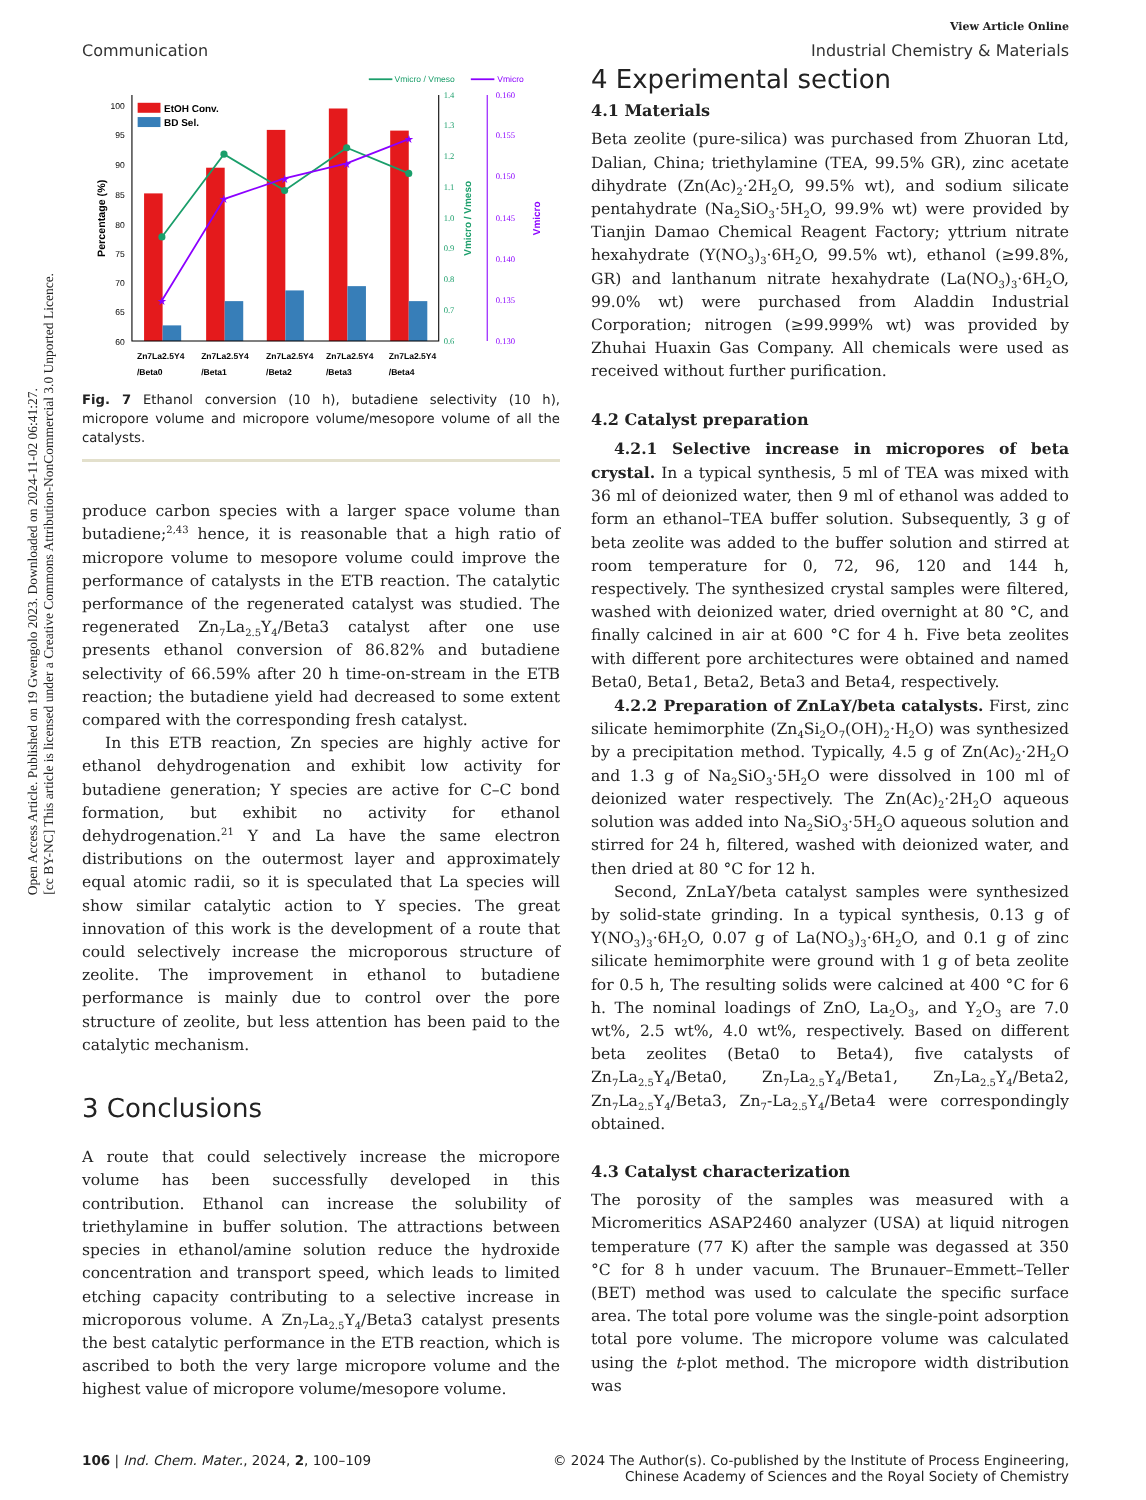Open Access Article. Published on 19 Gwengolo 2023. Downloaded on 2024-11-02 06:41:27.
[cc BY-NC] This article is licensed under a Creative Commons Attribution-NonCommercial 3.0 Unported Licence.
View Article Online
Communication Industrial Chemistry & Materials
★
★
★
★
★
EtOH Conv.
BD Sel.
100
95
90
85
80
75
70
65
60
Percentage (%)
1.4
1.3
1.2
1.1
1.0
0.9
0.8
0.7
0.6
Vmicro / Vmeso
0.160
0.155
0.150
0.145
0.140
0.135
0.130
Vmicro
Vmicro / Vmeso
Vmicro
Zn7La2.5Y4
/Beta0
Zn7La2.5Y4
/Beta1
Zn7La2.5Y4
/Beta2
Zn7La2.5Y4
/Beta3
Zn7La2.5Y4
/Beta4
Fig. 7 Ethanol conversion (10 h), butadiene selectivity (10 h), micropore volume and micropore volume/mesopore volume of all the catalysts.
produce carbon species with a larger space volume than butadiene;<sup>2,43</sup> hence, it is reasonable that a high ratio of micropore volume to mesopore volume could improve the performance of catalysts in the ETB reaction. The catalytic performance of the regenerated catalyst was studied. The regenerated Zn<sub>7</sub>La<sub>2.5</sub>Y<sub>4</sub>/Beta3 catalyst after one use presents ethanol conversion of 86.82% and butadiene selectivity of 66.59% after 20 h time-on-stream in the ETB reaction; the butadiene yield had decreased to some extent compared with the corresponding fresh catalyst.
In this ETB reaction, Zn species are highly active for ethanol dehydrogenation and exhibit low activity for butadiene generation; Y species are active for C–C bond formation, but exhibit no activity for ethanol dehydrogenation.<sup>21</sup> Y and La have the same electron distributions on the outermost layer and approximately equal atomic radii, so it is speculated that La species will show similar catalytic action to Y species. The great innovation of this work is the development of a route that could selectively increase the microporous structure of zeolite. The improvement in ethanol to butadiene performance is mainly due to control over the pore structure of zeolite, but less attention has been paid to the catalytic mechanism.
3 Conclusions
A route that could selectively increase the micropore volume has been successfully developed in this contribution. Ethanol can increase the solubility of triethylamine in buffer solution. The attractions between species in ethanol/amine solution reduce the hydroxide concentration and transport speed, which leads to limited etching capacity contributing to a selective increase in microporous volume. A Zn<sub>7</sub>La<sub>2.5</sub>Y<sub>4</sub>/Beta3 catalyst presents the best catalytic performance in the ETB reaction, which is ascribed to both the very large micropore volume and the highest value of micropore volume/mesopore volume.
4 Experimental section
4.1 Materials
Beta zeolite (pure-silica) was purchased from Zhuoran Ltd, Dalian, China; triethylamine (TEA, 99.5% GR), zinc acetate dihydrate (Zn(Ac)<sub>2</sub>·2H<sub>2</sub>O, 99.5% wt), and sodium silicate pentahydrate (Na<sub>2</sub>SiO<sub>3</sub>·5H<sub>2</sub>O, 99.9% wt) were provided by Tianjin Damao Chemical Reagent Factory; yttrium nitrate hexahydrate (Y(NO<sub>3</sub>)<sub>3</sub>·6H<sub>2</sub>O, 99.5% wt), ethanol (≥99.8%, GR) and lanthanum nitrate hexahydrate (La(NO<sub>3</sub>)<sub>3</sub>·6H<sub>2</sub>O, 99.0% wt) were purchased from Aladdin Industrial Corporation; nitrogen (≥99.999% wt) was provided by Zhuhai Huaxin Gas Company. All chemicals were used as received without further purification.
4.2 Catalyst preparation
4.2.1 Selective increase in micropores of beta crystal. In a typical synthesis, 5 ml of TEA was mixed with 36 ml of deionized water, then 9 ml of ethanol was added to form an ethanol–TEA buffer solution. Subsequently, 3 g of beta zeolite was added to the buffer solution and stirred at room temperature for 0, 72, 96, 120 and 144 h, respectively. The synthesized crystal samples were filtered, washed with deionized water, dried overnight at 80 °C, and finally calcined in air at 600 °C for 4 h. Five beta zeolites with different pore architectures were obtained and named Beta0, Beta1, Beta2, Beta3 and Beta4, respectively.
4.2.2 Preparation of ZnLaY/beta catalysts. First, zinc silicate hemimorphite (Zn<sub>4</sub>Si<sub>2</sub>O<sub>7</sub>(OH)<sub>2</sub>·H<sub>2</sub>O) was synthesized by a precipitation method. Typically, 4.5 g of Zn(Ac)<sub>2</sub>·2H<sub>2</sub>O and 1.3 g of Na<sub>2</sub>SiO<sub>3</sub>·5H<sub>2</sub>O were dissolved in 100 ml of deionized water respectively. The Zn(Ac)<sub>2</sub>·2H<sub>2</sub>O aqueous solution was added into Na<sub>2</sub>SiO<sub>3</sub>·5H<sub>2</sub>O aqueous solution and stirred for 24 h, filtered, washed with deionized water, and then dried at 80 °C for 12 h.
Second, ZnLaY/beta catalyst samples were synthesized by solid-state grinding. In a typical synthesis, 0.13 g of Y(NO<sub>3</sub>)<sub>3</sub>·6H<sub>2</sub>O, 0.07 g of La(NO<sub>3</sub>)<sub>3</sub>·6H<sub>2</sub>O, and 0.1 g of zinc silicate hemimorphite were ground with 1 g of beta zeolite for 0.5 h, The resulting solids were calcined at 400 °C for 6 h. The nominal loadings of ZnO, La<sub>2</sub>O<sub>3</sub>, and Y<sub>2</sub>O<sub>3</sub> are 7.0 wt%, 2.5 wt%, 4.0 wt%, respectively. Based on different beta zeolites (Beta0 to Beta4), five catalysts of Zn<sub>7</sub>La<sub>2.5</sub>Y<sub>4</sub>/Beta0, Zn<sub>7</sub>La<sub>2.5</sub>Y<sub>4</sub>/Beta1, Zn<sub>7</sub>La<sub>2.5</sub>Y<sub>4</sub>/Beta2, Zn<sub>7</sub>La<sub>2.5</sub>Y<sub>4</sub>/Beta3, Zn<sub>7</sub>-La<sub>2.5</sub>Y<sub>4</sub>/Beta4 were correspondingly obtained.
4.3 Catalyst characterization
The porosity of the samples was measured with a Micromeritics ASAP2460 analyzer (USA) at liquid nitrogen temperature (77 K) after the sample was degassed at 350 °C for 8 h under vacuum. The Brunauer–Emmett–Teller (BET) method was used to calculate the specific surface area. The total pore volume was the single-point adsorption total pore volume. The micropore volume was calculated using the t-plot method. The micropore width distribution was
106 | Ind. Chem. Mater., 2024, 2, 100–109 © 2024 The Author(s). Co-published by the Institute of Process Engineering,
Chinese Academy of Sciences and the Royal Society of Chemistry